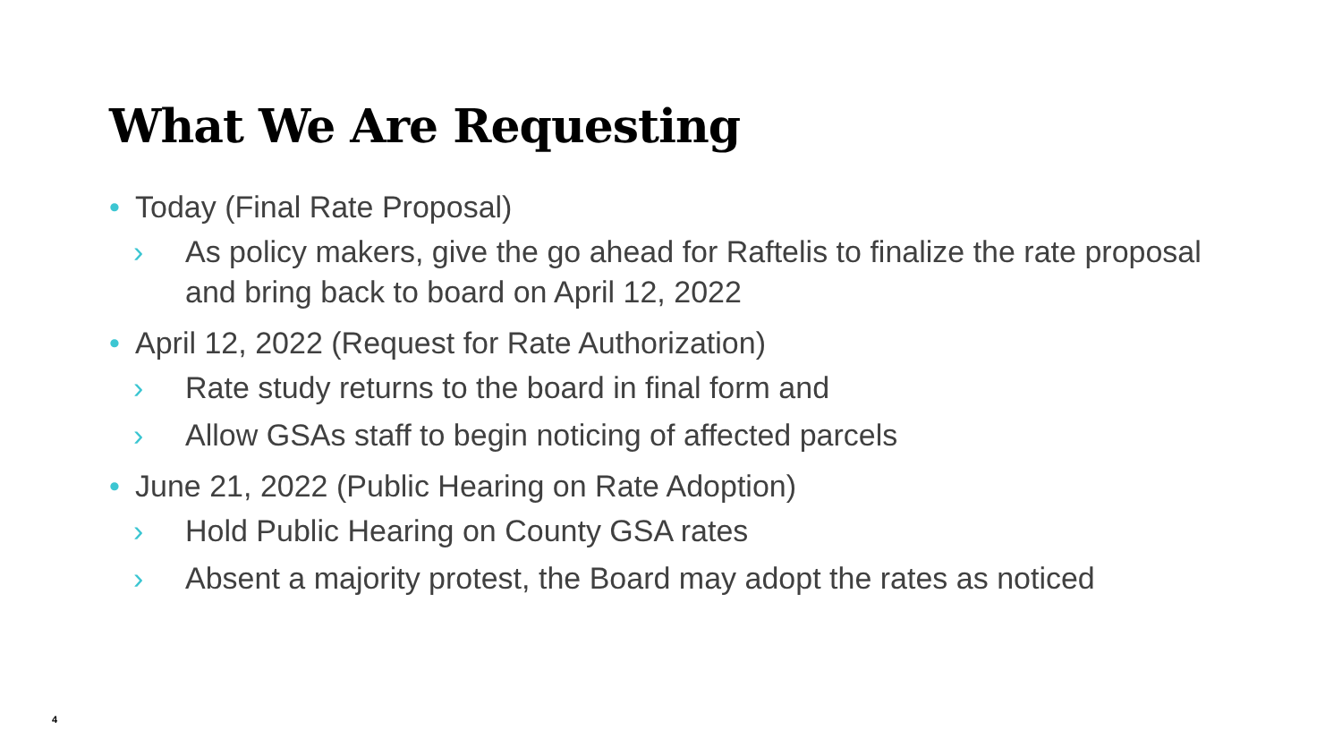What We Are Requesting
• Today (Final Rate Proposal)
› As policy makers, give the go ahead for Raftelis to finalize the rate proposal and bring back to board on April 12, 2022
• April 12, 2022 (Request for Rate Authorization)
› Rate study returns to the board in final form and
› Allow GSAs staff to begin noticing of affected parcels
• June 21, 2022 (Public Hearing on Rate Adoption)
› Hold Public Hearing on County GSA rates
› Absent a majority protest, the Board may adopt the rates as noticed
4